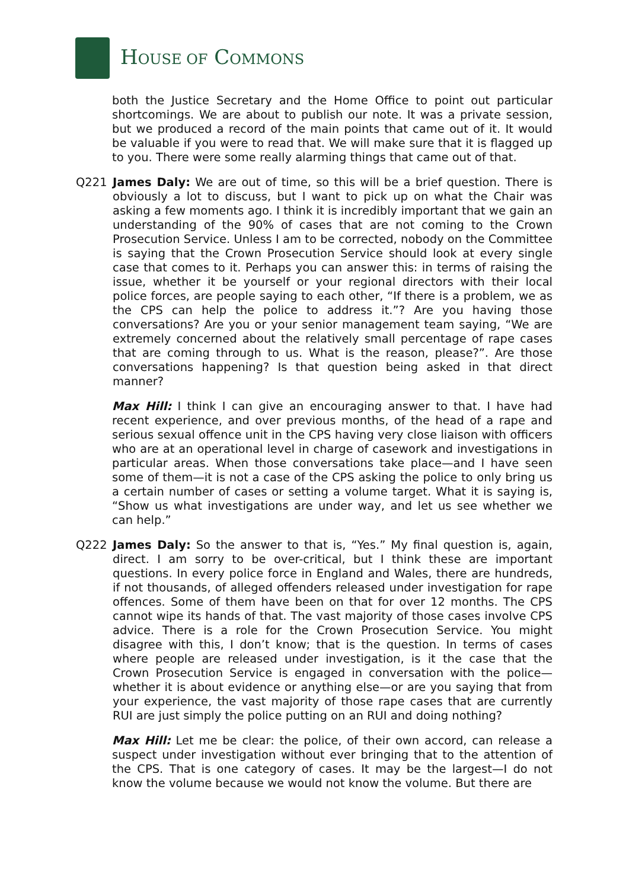HOUSE OF COMMONS
both the Justice Secretary and the Home Office to point out particular shortcomings. We are about to publish our note. It was a private session, but we produced a record of the main points that came out of it. It would be valuable if you were to read that. We will make sure that it is flagged up to you. There were some really alarming things that came out of that.
Q221 James Daly: We are out of time, so this will be a brief question. There is obviously a lot to discuss, but I want to pick up on what the Chair was asking a few moments ago. I think it is incredibly important that we gain an understanding of the 90% of cases that are not coming to the Crown Prosecution Service. Unless I am to be corrected, nobody on the Committee is saying that the Crown Prosecution Service should look at every single case that comes to it. Perhaps you can answer this: in terms of raising the issue, whether it be yourself or your regional directors with their local police forces, are people saying to each other, “If there is a problem, we as the CPS can help the police to address it.”? Are you having those conversations? Are you or your senior management team saying, “We are extremely concerned about the relatively small percentage of rape cases that are coming through to us. What is the reason, please?”. Are those conversations happening? Is that question being asked in that direct manner?
Max Hill: I think I can give an encouraging answer to that. I have had recent experience, and over previous months, of the head of a rape and serious sexual offence unit in the CPS having very close liaison with officers who are at an operational level in charge of casework and investigations in particular areas. When those conversations take place—and I have seen some of them—it is not a case of the CPS asking the police to only bring us a certain number of cases or setting a volume target. What it is saying is, “Show us what investigations are under way, and let us see whether we can help.”
Q222 James Daly: So the answer to that is, “Yes.” My final question is, again, direct. I am sorry to be over-critical, but I think these are important questions. In every police force in England and Wales, there are hundreds, if not thousands, of alleged offenders released under investigation for rape offences. Some of them have been on that for over 12 months. The CPS cannot wipe its hands of that. The vast majority of those cases involve CPS advice. There is a role for the Crown Prosecution Service. You might disagree with this, I don’t know; that is the question. In terms of cases where people are released under investigation, is it the case that the Crown Prosecution Service is engaged in conversation with the police—whether it is about evidence or anything else—or are you saying that from your experience, the vast majority of those rape cases that are currently RUI are just simply the police putting on an RUI and doing nothing?
Max Hill: Let me be clear: the police, of their own accord, can release a suspect under investigation without ever bringing that to the attention of the CPS. That is one category of cases. It may be the largest—I do not know the volume because we would not know the volume. But there are